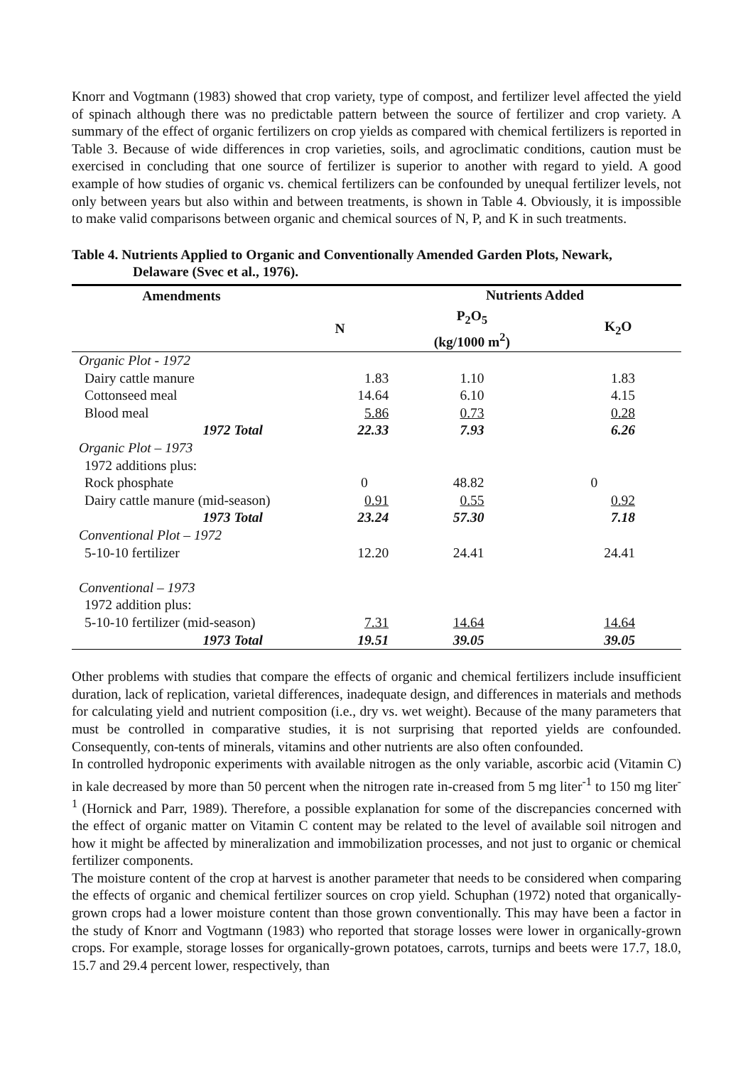Knorr and Vogtmann (1983) showed that crop variety, type of compost, and fertilizer level affected the yield of spinach although there was no predictable pattern between the source of fertilizer and crop variety. A summary of the effect of organic fertilizers on crop yields as compared with chemical fertilizers is reported in Table 3. Because of wide differences in crop varieties, soils, and agroclimatic conditions, caution must be exercised in concluding that one source of fertilizer is superior to another with regard to yield. A good example of how studies of organic vs. chemical fertilizers can be confounded by unequal fertilizer levels, not only between years but also within and between treatments, is shown in Table 4. Obviously, it is impossible to make valid comparisons between organic and chemical sources of N, P, and K in such treatments.
Table 4. Nutrients Applied to Organic and Conventionally Amended Garden Plots, Newark,
Delaware (Svec et al., 1976).
| Amendments | | Nutrients Added | |
| --- | --- | --- | --- |
| | N | P<sub>2</sub>O<sub>5</sub> (kg/1000 m<sup>2</sup>) | K<sub>2</sub>O |
| Organic Plot - 1972 | | | |
| Dairy cattle manure | 1.83 | 1.10 | 1.83 |
| Cottonseed meal | 14.64 | 6.10 | 4.15 |
| Blood meal | 5.86 | 0.73 | 0.28 |
| 1972 Total | 22.33 | 7.93 | 6.26 |
| Organic Plot – 1973 | | | |
| 1972 additions plus: | | | |
| Rock phosphate | 0 | 48.82 | 0 |
| Dairy cattle manure (mid-season) | 0.91 | 0.55 | 0.92 |
| 1973 Total | 23.24 | 57.30 | 7.18 |
| Conventional Plot – 1972 | | | |
| 5-10-10 fertilizer | 12.20 | 24.41 | 24.41 |
| Conventional – 1973 | | | |
| 1972 addition plus: | | | |
| 5-10-10 fertilizer (mid-season) | 7.31 | 14.64 | 14.64 |
| 1973 Total | 19.51 | 39.05 | 39.05 |
Other problems with studies that compare the effects of organic and chemical fertilizers include insufficient duration, lack of replication, varietal differences, inadequate design, and differences in materials and methods for calculating yield and nutrient composition (i.e., dry vs. wet weight). Because of the many parameters that must be controlled in comparative studies, it is not surprising that reported yields are confounded. Consequently, con-tents of minerals, vitamins and other nutrients are also often confounded.
In controlled hydroponic experiments with available nitrogen as the only variable, ascorbic acid (Vitamin C) in kale decreased by more than 50 percent when the nitrogen rate in-creased from 5 mg liter<sup>-1</sup> to 150 mg liter<sup>-1</sup> (Hornick and Parr, 1989). Therefore, a possible explanation for some of the discrepancies concerned with the effect of organic matter on Vitamin C content may be related to the level of available soil nitrogen and how it might be affected by mineralization and immobilization processes, and not just to organic or chemical fertilizer components.
The moisture content of the crop at harvest is another parameter that needs to be considered when comparing the effects of organic and chemical fertilizer sources on crop yield. Schuphan (1972) noted that organically-grown crops had a lower moisture content than those grown conventionally. This may have been a factor in the study of Knorr and Vogtmann (1983) who reported that storage losses were lower in organically-grown crops. For example, storage losses for organically-grown potatoes, carrots, turnips and beets were 17.7, 18.0, 15.7 and 29.4 percent lower, respectively, than